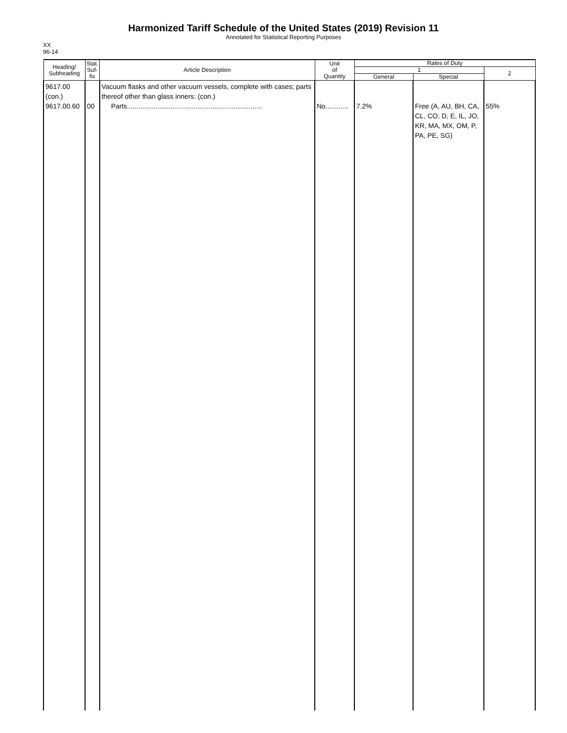Harmonized Tariff Schedule of the United States (2019) Revision 11
Annotated for Statistical Reporting Purposes
XX
96-14
| Heading/ Subheading | Stat. Suf- fix | Article Description | Unit of Quantity | Rates of Duty | | |
| --- | --- | --- | --- | --- | --- | --- |
| | | | | 1 | | 2 |
| | | | | General | Special | |
| 9617.00 (con.) 9617.00.60 | 00 | Vacuum flasks and other vacuum vessels, complete with cases; parts thereof other than glass inners: (con.) Parts....................................................................... | No............ | 7.2% | Free (A, AU, BH, CA, CL, CO, D, E, IL, JO, KR, MA, MX, OM, P, PA, PE, SG) | 55% |